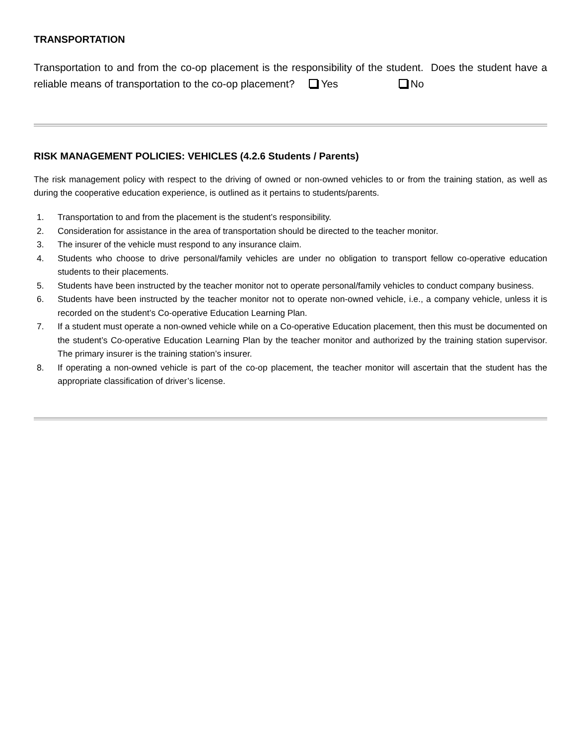TRANSPORTATION
Transportation to and from the co-op placement is the responsibility of the student. Does the student have a reliable means of transportation to the co-op placement? Yes No
RISK MANAGEMENT POLICIES: VEHICLES (4.2.6 Students / Parents)
The risk management policy with respect to the driving of owned or non-owned vehicles to or from the training station, as well as during the cooperative education experience, is outlined as it pertains to students/parents.
1. Transportation to and from the placement is the student’s responsibility.
2. Consideration for assistance in the area of transportation should be directed to the teacher monitor.
3. The insurer of the vehicle must respond to any insurance claim.
4. Students who choose to drive personal/family vehicles are under no obligation to transport fellow co-operative education students to their placements.
5. Students have been instructed by the teacher monitor not to operate personal/family vehicles to conduct company business.
6. Students have been instructed by the teacher monitor not to operate non-owned vehicle, i.e., a company vehicle, unless it is recorded on the student’s Co-operative Education Learning Plan.
7. If a student must operate a non-owned vehicle while on a Co-operative Education placement, then this must be documented on the student’s Co-operative Education Learning Plan by the teacher monitor and authorized by the training station supervisor. The primary insurer is the training station’s insurer.
8. If operating a non-owned vehicle is part of the co-op placement, the teacher monitor will ascertain that the student has the appropriate classification of driver’s license.